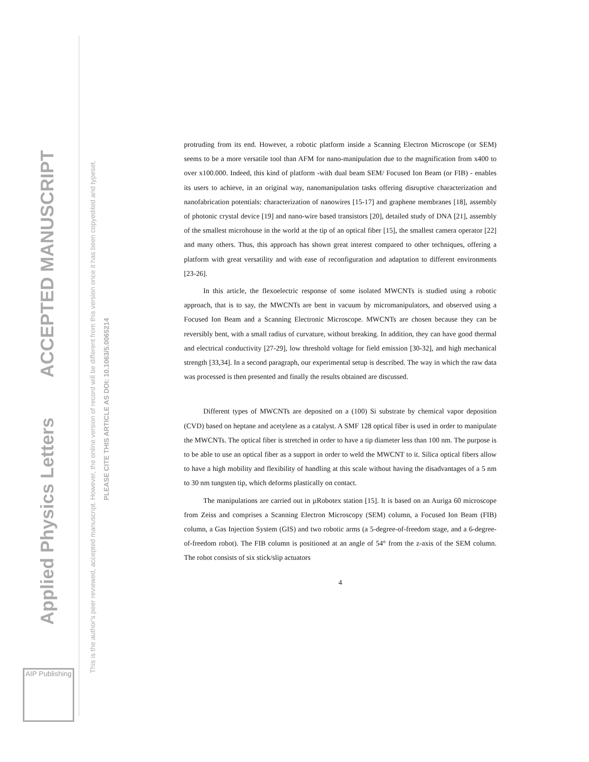Applied Physics Letters ACCEPTED MANUSCRIPT
This is the author's peer reviewed, accepted manuscript. However, the online version of record will be different from this version once it has been copyedited and typeset.
PLEASE CITE THIS ARTICLE AS DOI: 10.1063/5.0065214
AIP Publishing
protruding from its end. However, a robotic platform inside a Scanning Electron Microscope (or SEM) seems to be a more versatile tool than AFM for nano-manipulation due to the magnification from x400 to over x100.000. Indeed, this kind of platform -with dual beam SEM/ Focused Ion Beam (or FIB) - enables its users to achieve, in an original way, nanomanipulation tasks offering disruptive characterization and nanofabrication potentials: characterization of nanowires [15-17] and graphene membranes [18], assembly of photonic crystal device [19] and nano-wire based transistors [20], detailed study of DNA [21], assembly of the smallest microhouse in the world at the tip of an optical fiber [15], the smallest camera operator [22] and many others. Thus, this approach has shown great interest compared to other techniques, offering a platform with great versatility and with ease of reconfiguration and adaptation to different environments [23-26].
In this article, the flexoelectric response of some isolated MWCNTs is studied using a robotic approach, that is to say, the MWCNTs are bent in vacuum by micromanipulators, and observed using a Focused Ion Beam and a Scanning Electronic Microscope. MWCNTs are chosen because they can be reversibly bent, with a small radius of curvature, without breaking. In addition, they can have good thermal and electrical conductivity [27-29], low threshold voltage for field emission [30-32], and high mechanical strength [33,34]. In a second paragraph, our experimental setup is described. The way in which the raw data was processed is then presented and finally the results obtained are discussed.
Different types of MWCNTs are deposited on a (100) Si substrate by chemical vapor deposition (CVD) based on heptane and acetylene as a catalyst. A SMF 128 optical fiber is used in order to manipulate the MWCNTs. The optical fiber is stretched in order to have a tip diameter less than 100 nm. The purpose is to be able to use an optical fiber as a support in order to weld the MWCNT to it. Silica optical fibers allow to have a high mobility and flexibility of handling at this scale without having the disadvantages of a 5 nm to 30 nm tungsten tip, which deforms plastically on contact.
The manipulations are carried out in µRobotex station [15]. It is based on an Auriga 60 microscope from Zeiss and comprises a Scanning Electron Microscopy (SEM) column, a Focused Ion Beam (FIB) column, a Gas Injection System (GIS) and two robotic arms (a 5-degree-of-freedom stage, and a 6-degree-of-freedom robot). The FIB column is positioned at an angle of 54° from the z-axis of the SEM column. The robot consists of six stick/slip actuators
4